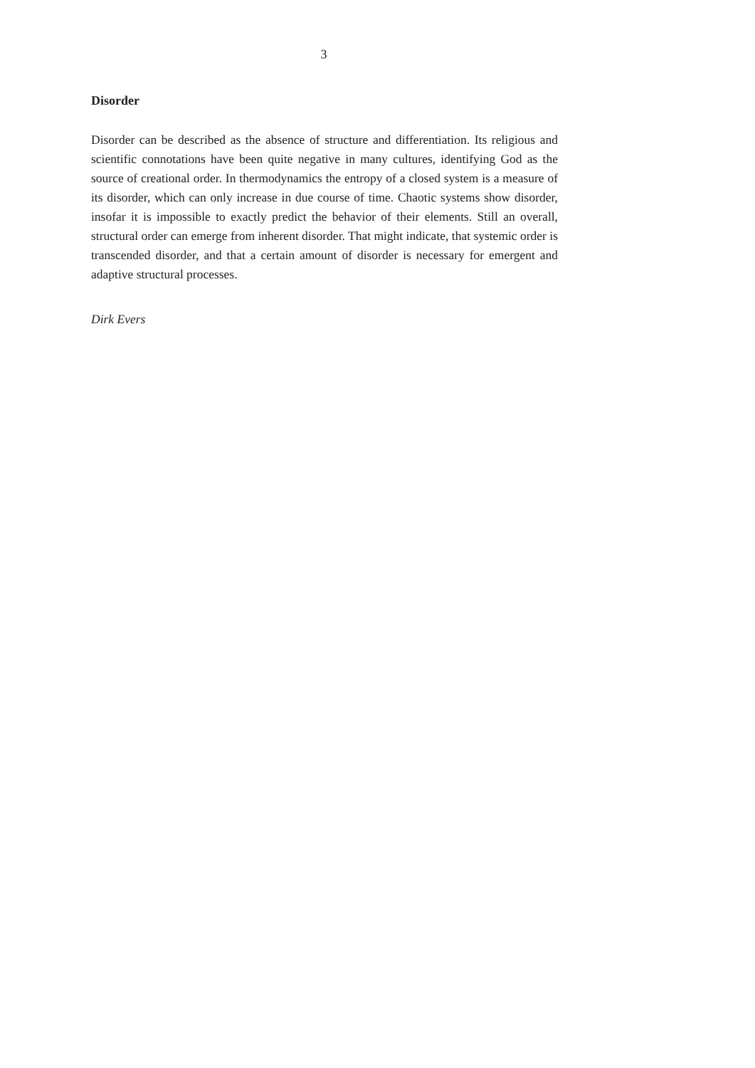3
Disorder
Disorder can be described as the absence of structure and differentiation. Its religious and scientific connotations have been quite negative in many cul­tures, identifying God as the source of creational order. In thermodynamics the entropy of a closed system is a measure of its disorder, which can only increase in due course of time. Chaotic systems show disorder, insofar it is impossible to exactly predict the behavior of their elements. Still an overall, structural order can emerge from inherent disorder. That might indicate, that systemic order is transcended disorder, and that a certain amount of disorder is necessary for emergent and adaptive structural processes.
Dirk Evers